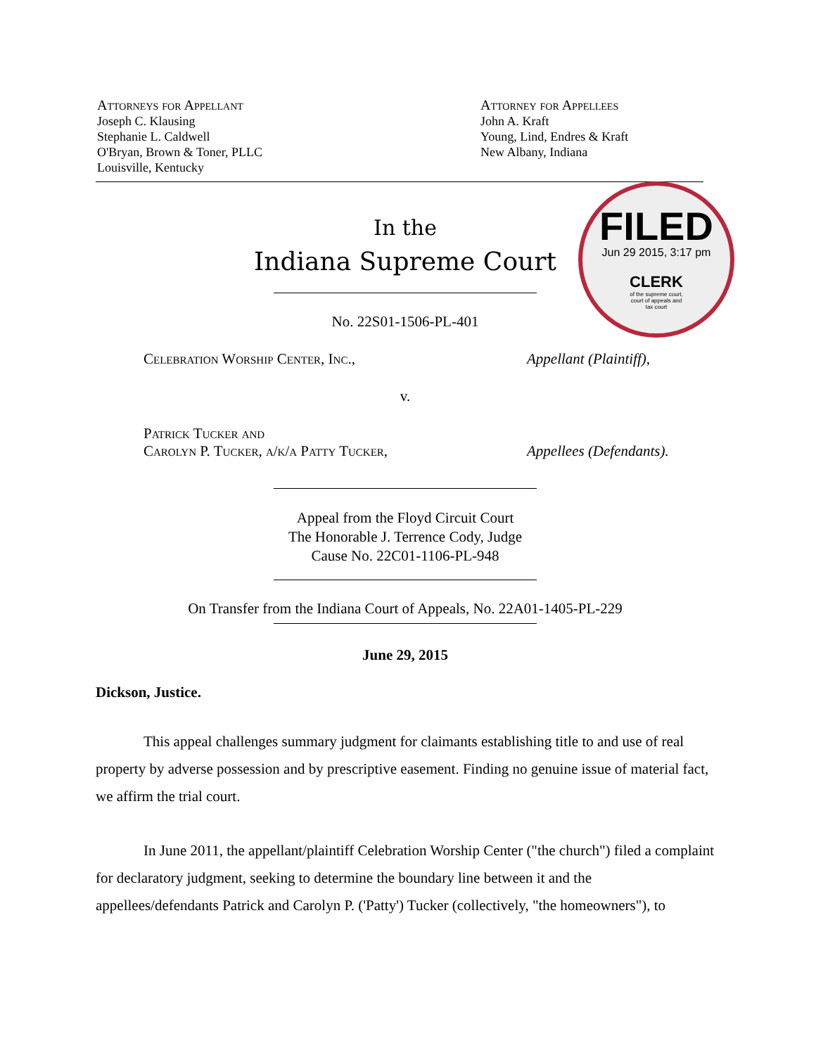Attorneys for Appellant
Joseph C. Klausing
Stephanie L. Caldwell
O'Bryan, Brown & Toner, PLLC
Louisville, Kentucky
Attorney for Appellees
John A. Kraft
Young, Lind, Endres & Kraft
New Albany, Indiana
FILED
Jun 29 2015, 3:17 pm
CLERK
of the supreme court,
court of appeals and
tax court
In the
Indiana Supreme Court
No. 22S01-1506-PL-401
Celebration Worship Center, Inc., Appellant (Plaintiff),
v.
Patrick Tucker and
Carolyn P. Tucker, a/k/a Patty Tucker,
Appellees (Defendants).
Appeal from the Floyd Circuit Court
The Honorable J. Terrence Cody, Judge
Cause No. 22C01-1106-PL-948
On Transfer from the Indiana Court of Appeals, No. 22A01-1405-PL-229
June 29, 2015
Dickson, Justice.
This appeal challenges summary judgment for claimants establishing title to and use of real property by adverse possession and by prescriptive easement. Finding no genuine issue of material fact, we affirm the trial court.
In June 2011, the appellant/plaintiff Celebration Worship Center ("the church") filed a complaint for declaratory judgment, seeking to determine the boundary line between it and the appellees/defendants Patrick and Carolyn P. ('Patty') Tucker (collectively, "the homeowners"), to